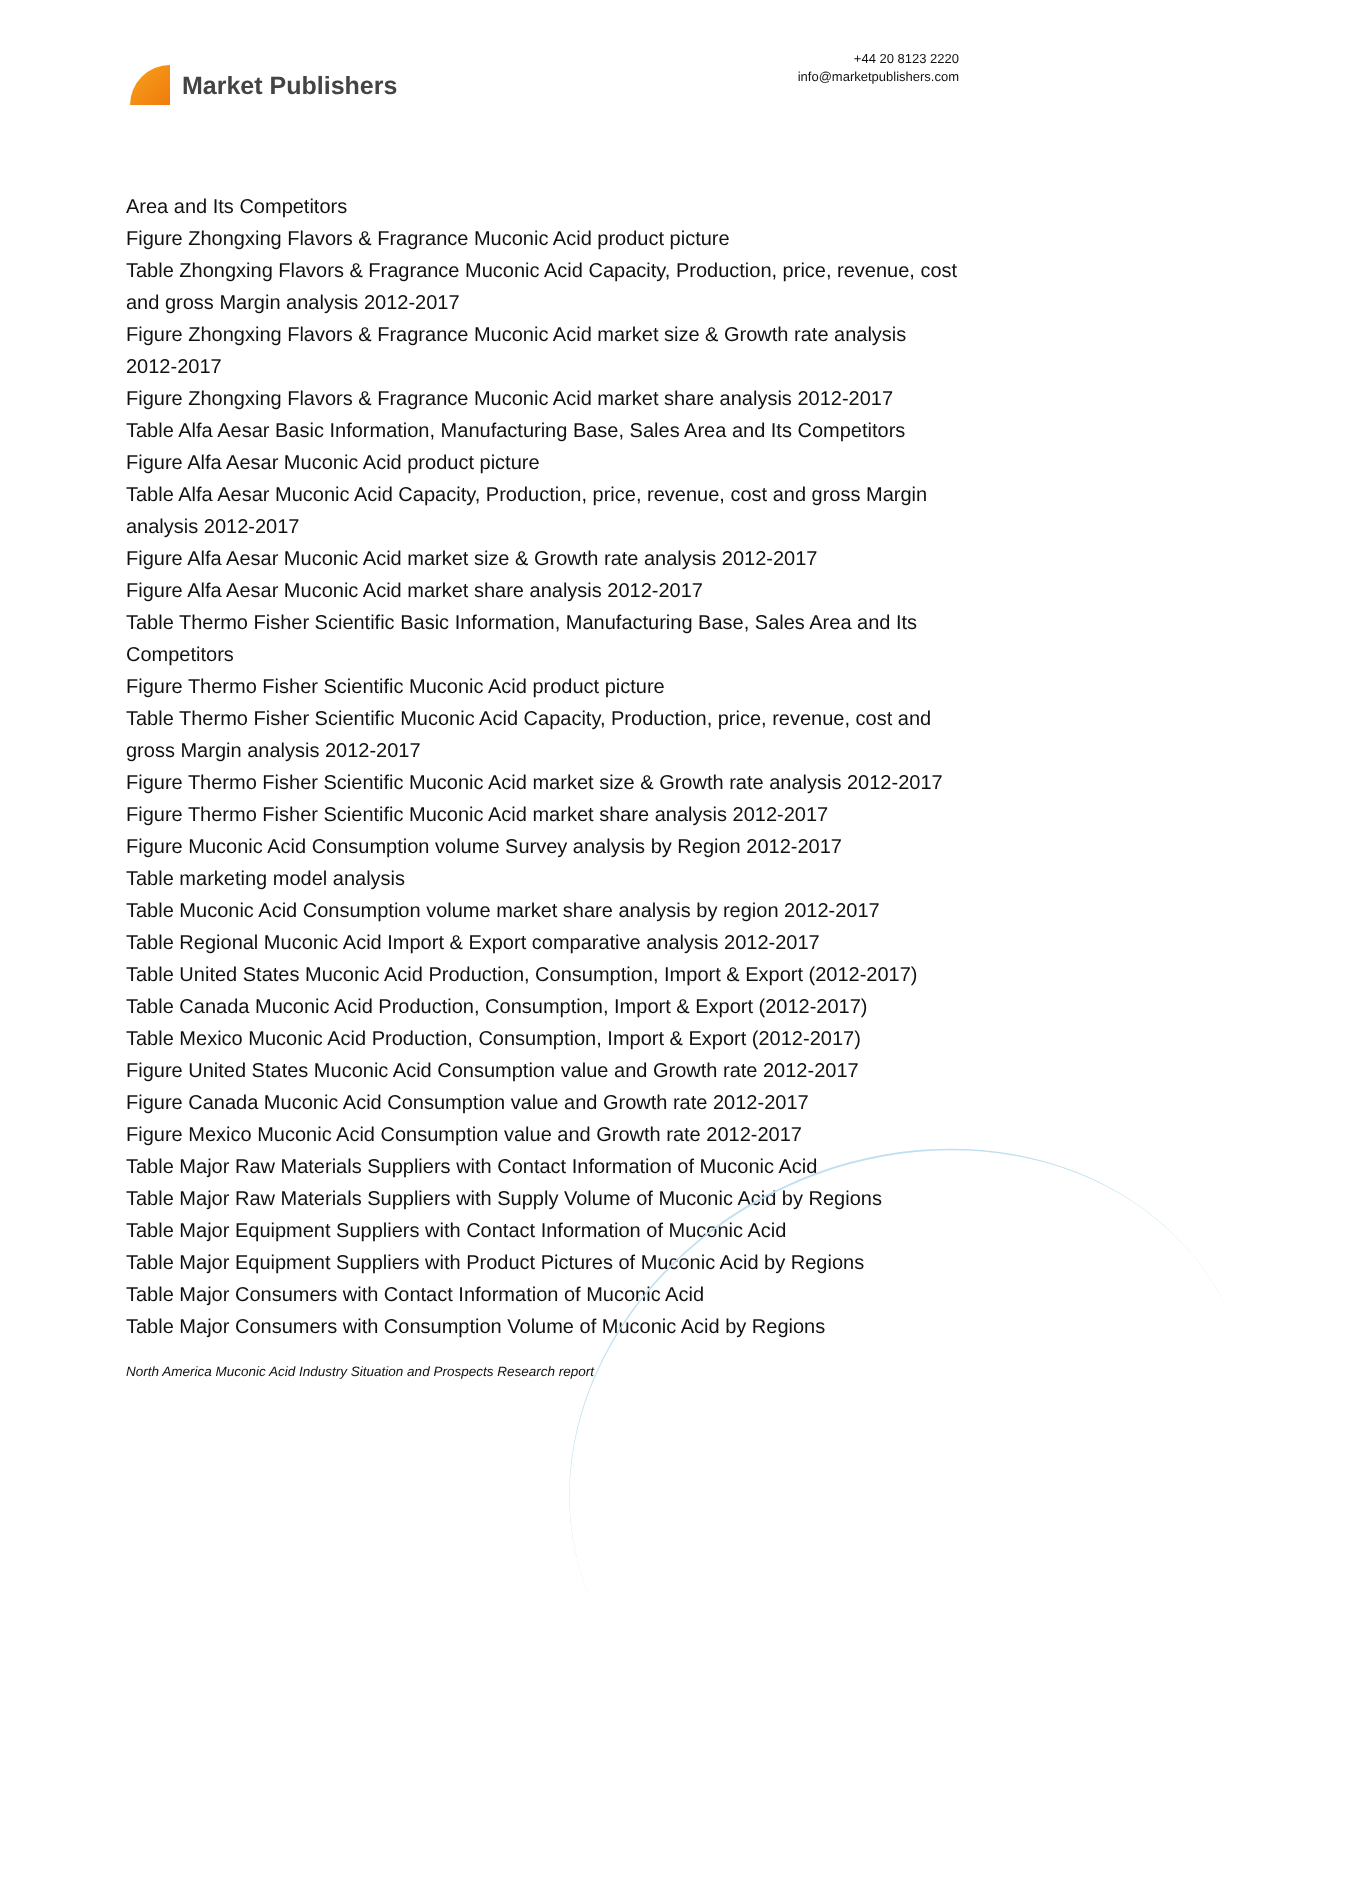Market Publishers
+44 20 8123 2220
info@marketpublishers.com
Area and Its Competitors
Figure Zhongxing Flavors & Fragrance Muconic Acid product picture
Table Zhongxing Flavors & Fragrance Muconic Acid Capacity, Production, price, revenue, cost and gross Margin analysis 2012-2017
Figure Zhongxing Flavors & Fragrance Muconic Acid market size & Growth rate analysis 2012-2017
Figure Zhongxing Flavors & Fragrance Muconic Acid market share analysis 2012-2017
Table Alfa Aesar Basic Information, Manufacturing Base, Sales Area and Its Competitors
Figure Alfa Aesar Muconic Acid product picture
Table Alfa Aesar Muconic Acid Capacity, Production, price, revenue, cost and gross Margin analysis 2012-2017
Figure Alfa Aesar Muconic Acid market size & Growth rate analysis 2012-2017
Figure Alfa Aesar Muconic Acid market share analysis 2012-2017
Table Thermo Fisher Scientific Basic Information, Manufacturing Base, Sales Area and Its Competitors
Figure Thermo Fisher Scientific Muconic Acid product picture
Table Thermo Fisher Scientific Muconic Acid Capacity, Production, price, revenue, cost and gross Margin analysis 2012-2017
Figure Thermo Fisher Scientific Muconic Acid market size & Growth rate analysis 2012-2017
Figure Thermo Fisher Scientific Muconic Acid market share analysis 2012-2017
Figure Muconic Acid Consumption volume Survey analysis by Region 2012-2017
Table marketing model analysis
Table Muconic Acid Consumption volume market share analysis by region 2012-2017
Table Regional Muconic Acid Import & Export comparative analysis 2012-2017
Table United States Muconic Acid Production, Consumption, Import & Export (2012-2017)
Table Canada Muconic Acid Production, Consumption, Import & Export (2012-2017)
Table Mexico Muconic Acid Production, Consumption, Import & Export (2012-2017)
Figure United States Muconic Acid Consumption value and Growth rate 2012-2017
Figure Canada Muconic Acid Consumption value and Growth rate 2012-2017
Figure Mexico Muconic Acid Consumption value and Growth rate 2012-2017
Table Major Raw Materials Suppliers with Contact Information of Muconic Acid
Table Major Raw Materials Suppliers with Supply Volume of Muconic Acid by Regions
Table Major Equipment Suppliers with Contact Information of Muconic Acid
Table Major Equipment Suppliers with Product Pictures of Muconic Acid by Regions
Table Major Consumers with Contact Information of Muconic Acid
Table Major Consumers with Consumption Volume of Muconic Acid by Regions
North America Muconic Acid Industry Situation and Prospects Research report